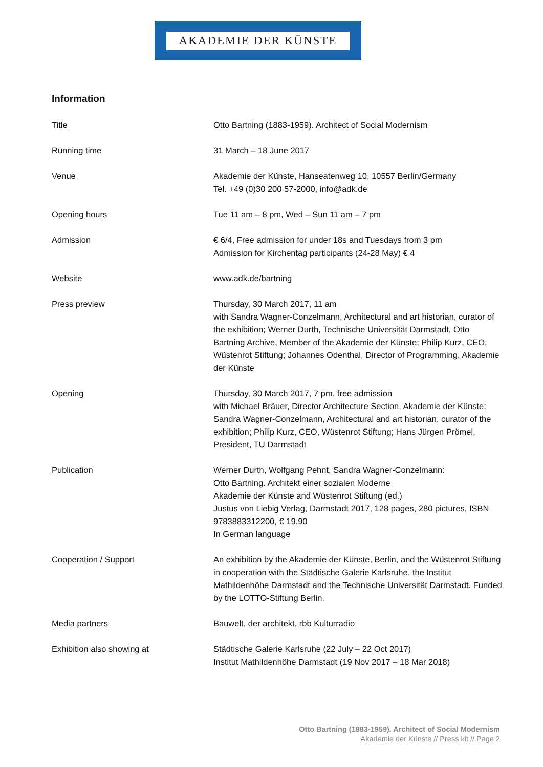AKADEMIE DER KÜNSTE
Information
Title Otto Bartning (1883-1959). Architect of Social Modernism
Running time 31 March – 18 June 2017
Venue Akademie der Künste, Hanseatenweg 10, 10557 Berlin/Germany
Tel. +49 (0)30 200 57-2000, info@adk.de
Opening hours Tue 11 am – 8 pm, Wed – Sun 11 am – 7 pm
Admission € 6/4, Free admission for under 18s and Tuesdays from 3 pm
Admission for Kirchentag participants (24-28 May) € 4
Website www.adk.de/bartning
Press preview Thursday, 30 March 2017, 11 am
with Sandra Wagner-Conzelmann, Architectural and art historian, curator of the exhibition; Werner Durth, Technische Universität Darmstadt, Otto Bartning Archive, Member of the Akademie der Künste; Philip Kurz, CEO, Wüstenrot Stiftung; Johannes Odenthal, Director of Programming, Akademie der Künste
Opening Thursday, 30 March 2017, 7 pm, free admission
with Michael Bräuer, Director Architecture Section, Akademie der Künste; Sandra Wagner-Conzelmann, Architectural and art historian, curator of the exhibition; Philip Kurz, CEO, Wüstenrot Stiftung; Hans Jürgen Prömel, President, TU Darmstadt
Publication Werner Durth, Wolfgang Pehnt, Sandra Wagner-Conzelmann:
Otto Bartning. Architekt einer sozialen Moderne
Akademie der Künste and Wüstenrot Stiftung (ed.)
Justus von Liebig Verlag, Darmstadt 2017, 128 pages, 280 pictures, ISBN 9783883312200, € 19.90
In German language
Cooperation / Support An exhibition by the Akademie der Künste, Berlin, and the Wüstenrot Stiftung in cooperation with the Städtische Galerie Karlsruhe, the Institut Mathildenhöhe Darmstadt and the Technische Universität Darmstadt. Funded by the LOTTO-Stiftung Berlin.
Media partners Bauwelt, der architekt, rbb Kulturradio
Exhibition also showing at Städtische Galerie Karlsruhe (22 July – 22 Oct 2017)
Institut Mathildenhöhe Darmstadt (19 Nov 2017 – 18 Mar 2018)
Otto Bartning (1883-1959). Architect of Social Modernism
Akademie der Künste // Press kit // Page 2